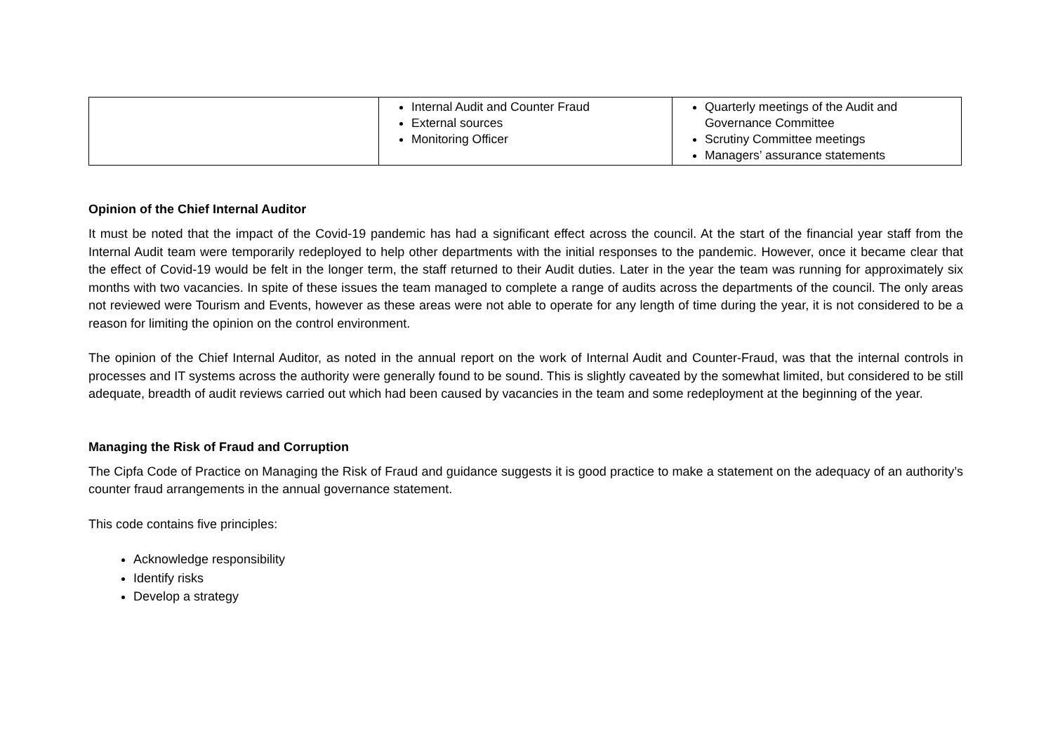| | Internal Audit and Counter Fraud External sources Monitoring Officer | Quarterly meetings of the Audit and Governance Committee Scrutiny Committee meetings Managers’ assurance statements |
Opinion of the Chief Internal Auditor
It must be noted that the impact of the Covid-19 pandemic has had a significant effect across the council. At the start of the financial year staff from the Internal Audit team were temporarily redeployed to help other departments with the initial responses to the pandemic. However, once it became clear that the effect of Covid-19 would be felt in the longer term, the staff returned to their Audit duties. Later in the year the team was running for approximately six months with two vacancies. In spite of these issues the team managed to complete a range of audits across the departments of the council. The only areas not reviewed were Tourism and Events, however as these areas were not able to operate for any length of time during the year, it is not considered to be a reason for limiting the opinion on the control environment.
The opinion of the Chief Internal Auditor, as noted in the annual report on the work of Internal Audit and Counter-Fraud, was that the internal controls in processes and IT systems across the authority were generally found to be sound. This is slightly caveated by the somewhat limited, but considered to be still adequate, breadth of audit reviews carried out which had been caused by vacancies in the team and some redeployment at the beginning of the year.
Managing the Risk of Fraud and Corruption
The Cipfa Code of Practice on Managing the Risk of Fraud and guidance suggests it is good practice to make a statement on the adequacy of an authority’s counter fraud arrangements in the annual governance statement.
This code contains five principles:
Acknowledge responsibility
Identify risks
Develop a strategy